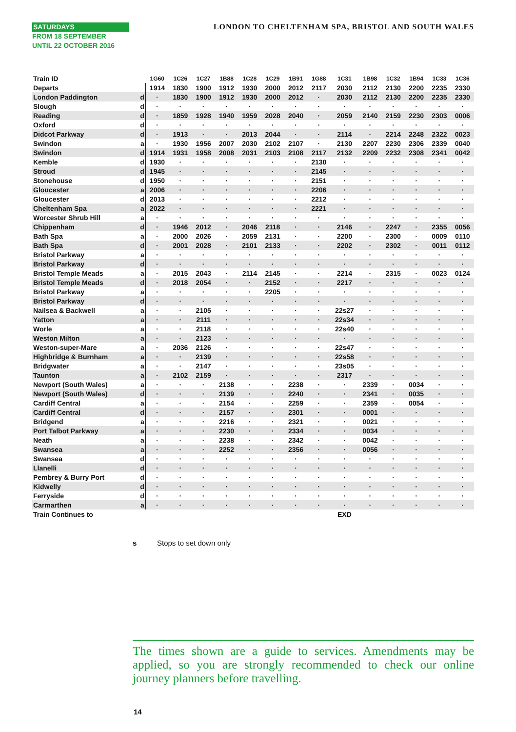SATURDAYS
FROM 18 SEPTEMBER
UNTIL 22 OCTOBER 2016
LONDON TO CHELTENHAM SPA, BRISTOL AND SOUTH WALES
| Train ID | | 1G60 | 1C26 | 1C27 | 1B88 | 1C28 | 1C29 | 1B91 | 1G88 | 1C31 | 1B98 | 1C32 | 1B94 | 1C33 | 1C36 |
| --- | --- | --- | --- | --- | --- | --- | --- | --- | --- | --- | --- | --- | --- | --- | --- |
| Departs | | 1914 | 1830 | 1900 | 1912 | 1930 | 2000 | 2012 | 2117 | 2030 | 2112 | 2130 | 2200 | 2235 | 2330 |
| London Paddington | d | · | 1830 | 1900 | 1912 | 1930 | 2000 | 2012 | · | 2030 | 2112 | 2130 | 2200 | 2235 | 2330 |
| Slough | d | · | · | · | · | · | · | · | · | · | · | · | · | · | · |
| Reading | d | · | 1859 | 1928 | 1940 | 1959 | 2028 | 2040 | · | 2059 | 2140 | 2159 | 2230 | 2303 | 0006 |
| Oxford | d | · | · | · | · | · | · | · | · | · | · | · | · | · | · |
| Didcot Parkway | d | · | 1913 | · | · | 2013 | 2044 | · | · | 2114 | · | 2214 | 2248 | 2322 | 0023 |
| Swindon | a | · | 1930 | 1956 | 2007 | 2030 | 2102 | 2107 | · | 2130 | 2207 | 2230 | 2306 | 2339 | 0040 |
| Swindon | d | 1914 | 1931 | 1958 | 2008 | 2031 | 2103 | 2108 | 2117 | 2132 | 2209 | 2232 | 2308 | 2341 | 0042 |
| Kemble | d | 1930 | · | · | · | · | · | · | 2130 | · | · | · | · | · | · |
| Stroud | d | 1945 | · | · | · | · | · | · | 2145 | · | · | · | · | · | · |
| Stonehouse | d | 1950 | · | · | · | · | · | · | 2151 | · | · | · | · | · | · |
| Gloucester | a | 2006 | · | · | · | · | · | · | 2206 | · | · | · | · | · | · |
| Gloucester | d | 2013 | · | · | · | · | · | · | 2212 | · | · | · | · | · | · |
| Cheltenham Spa | a | 2022 | · | · | · | · | · | · | 2221 | · | · | · | · | · | · |
| Worcester Shrub Hill | a | · | · | · | · | · | · | · | · | · | · | · | · | · | · |
| Chippenham | d | · | 1946 | 2012 | · | 2046 | 2118 | · | · | 2146 | · | 2247 | · | 2355 | 0056 |
| Bath Spa | a | · | 2000 | 2026 | · | 2059 | 2131 | · | · | 2200 | · | 2300 | · | 0009 | 0110 |
| Bath Spa | d | · | 2001 | 2028 | · | 2101 | 2133 | · | · | 2202 | · | 2302 | · | 0011 | 0112 |
| Bristol Parkway | a | · | · | · | · | · | · | · | · | · | · | · | · | · | · |
| Bristol Parkway | d | · | · | · | · | · | · | · | · | · | · | · | · | · | · |
| Bristol Temple Meads | a | · | 2015 | 2043 | · | 2114 | 2145 | · | · | 2214 | · | 2315 | · | 0023 | 0124 |
| Bristol Temple Meads | d | · | 2018 | 2054 | · | · | 2152 | · | · | 2217 | · | · | · | · | · |
| Bristol Parkway | a | · | · | · | · | · | 2205 | · | · | · | · | · | · | · | · |
| Bristol Parkway | d | · | · | · | · | · | · | · | · | · | · | · | · | · | · |
| Nailsea & Backwell | a | · | · | 2105 | · | · | · | · | · | 22s27 | · | · | · | · | · |
| Yatton | a | · | · | 2111 | · | · | · | · | · | 22s34 | · | · | · | · | · |
| Worle | a | · | · | 2118 | · | · | · | · | · | 22s40 | · | · | · | · | · |
| Weston Milton | a | · | · | 2123 | · | · | · | · | · | · | · | · | · | · | · |
| Weston-super-Mare | a | · | 2036 | 2126 | · | · | · | · | · | 22s47 | · | · | · | · | · |
| Highbridge & Burnham | a | · | · | 2139 | · | · | · | · | · | 22s58 | · | · | · | · | · |
| Bridgwater | a | · | · | 2147 | · | · | · | · | · | 23s05 | · | · | · | · | · |
| Taunton | a | · | 2102 | 2159 | · | · | · | · | · | 2317 | · | · | · | · | · |
| Newport (South Wales) | a | · | · | · | 2138 | · | · | 2238 | · | · | 2339 | · | 0034 | · | · |
| Newport (South Wales) | d | · | · | · | 2139 | · | · | 2240 | · | · | 2341 | · | 0035 | · | · |
| Cardiff Central | a | · | · | · | 2154 | · | · | 2259 | · | · | 2359 | · | 0054 | · | · |
| Cardiff Central | d | · | · | · | 2157 | · | · | 2301 | · | · | 0001 | · | · | · | · |
| Bridgend | a | · | · | · | 2216 | · | · | 2321 | · | · | 0021 | · | · | · | · |
| Port Talbot Parkway | a | · | · | · | 2230 | · | · | 2334 | · | · | 0034 | · | · | · | · |
| Neath | a | · | · | · | 2238 | · | · | 2342 | · | · | 0042 | · | · | · | · |
| Swansea | a | · | · | · | 2252 | · | · | 2356 | · | · | 0056 | · | · | · | · |
| Swansea | d | · | · | · | · | · | · | · | · | · | · | · | · | · | · |
| Llanelli | d | · | · | · | · | · | · | · | · | · | · | · | · | · | · |
| Pembrey & Burry Port | d | · | · | · | · | · | · | · | · | · | · | · | · | · | · |
| Kidwelly | d | · | · | · | · | · | · | · | · | · | · | · | · | · | · |
| Ferryside | d | · | · | · | · | · | · | · | · | · | · | · | · | · | · |
| Carmarthen | a | · | · | · | · | · | · | · | · | · | · | · | · | · | · |
| Train Continues to | | | | | | | | | | EXD | | | | | |
s Stops to set down only
The times shown are a guide to services. Amendments may be applied, so you are strongly recommended to check our online journey planners before travelling.
14